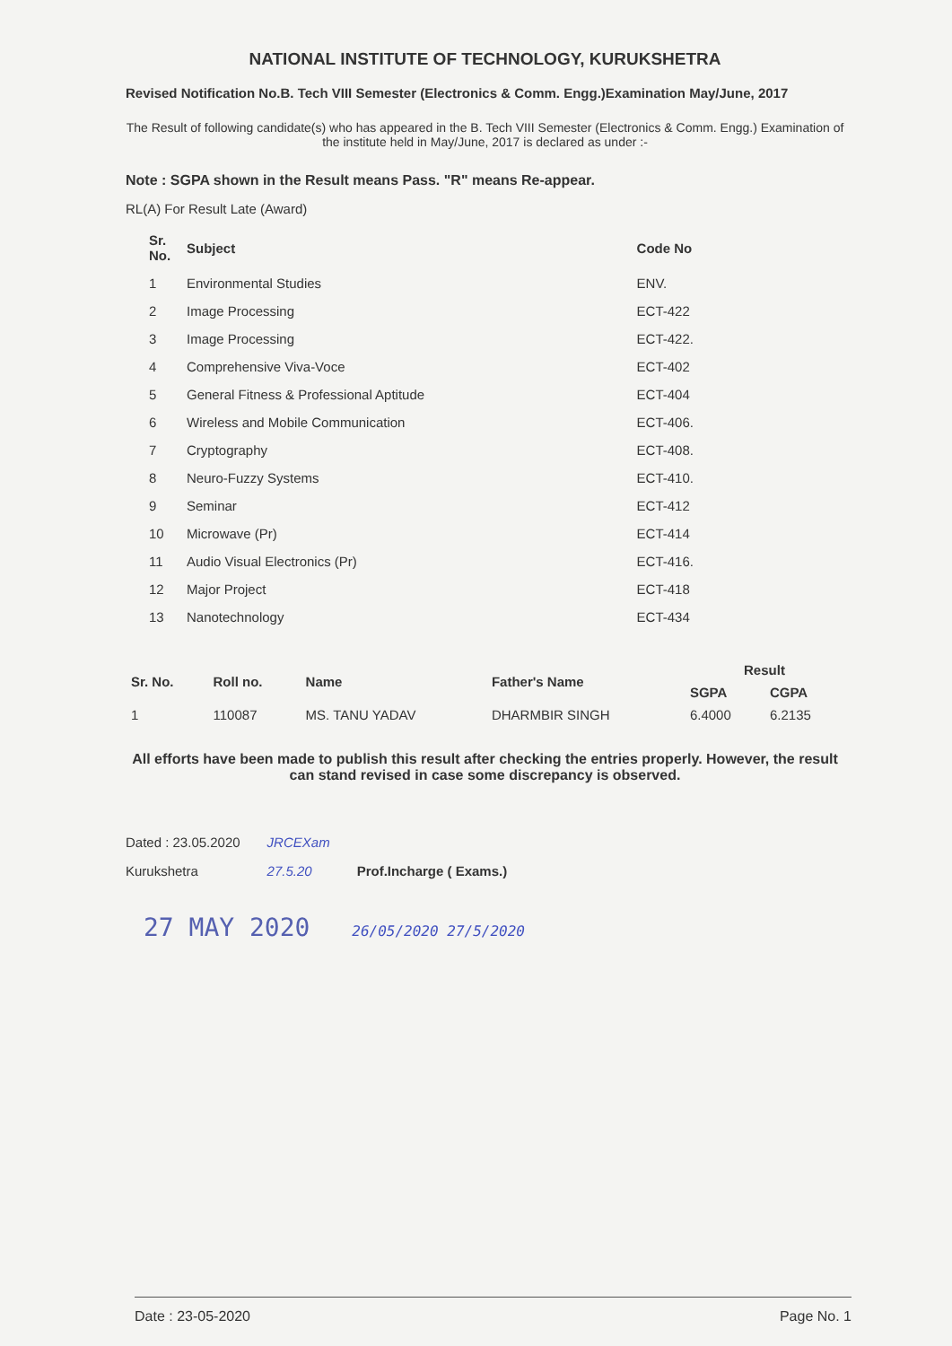NATIONAL INSTITUTE OF TECHNOLOGY, KURUKSHETRA
Revised Notification No.B. Tech VIII Semester (Electronics & Comm. Engg.)Examination May/June, 2017
The Result of following candidate(s) who has appeared in the B. Tech VIII Semester (Electronics & Comm. Engg.) Examination of the institute held in May/June, 2017 is declared as under :-
Note : SGPA shown in the Result means Pass. "R" means Re-appear.
RL(A) For Result Late (Award)
| Sr. No. | Subject | Code No |
| --- | --- | --- |
| 1 | Environmental Studies | ENV. |
| 2 | Image Processing | ECT-422 |
| 3 | Image Processing | ECT-422. |
| 4 | Comprehensive Viva-Voce | ECT-402 |
| 5 | General Fitness & Professional Aptitude | ECT-404 |
| 6 | Wireless and Mobile Communication | ECT-406. |
| 7 | Cryptography | ECT-408. |
| 8 | Neuro-Fuzzy Systems | ECT-410. |
| 9 | Seminar | ECT-412 |
| 10 | Microwave (Pr) | ECT-414 |
| 11 | Audio Visual Electronics (Pr) | ECT-416. |
| 12 | Major Project | ECT-418 |
| 13 | Nanotechnology | ECT-434 |
| Sr. No. | Roll no. | Name | Father's Name | Result | |
| --- | --- | --- | --- | --- | --- |
| | | | | SGPA | CGPA |
| 1 | 110087 | MS. TANU YADAV | DHARMBIR SINGH | 6.4000 | 6.2135 |
All efforts have been made to publish this result after checking the entries properly. However, the result can stand revised in case some discrepancy is observed.
Dated : 23.05.2020
Kurukshetra
JRCEXam
27.5.20
Prof.Incharge ( Exams.)
27 MAY 2020 26/05/2020 27/5/2020
Date : 23-05-2020 Page No. 1